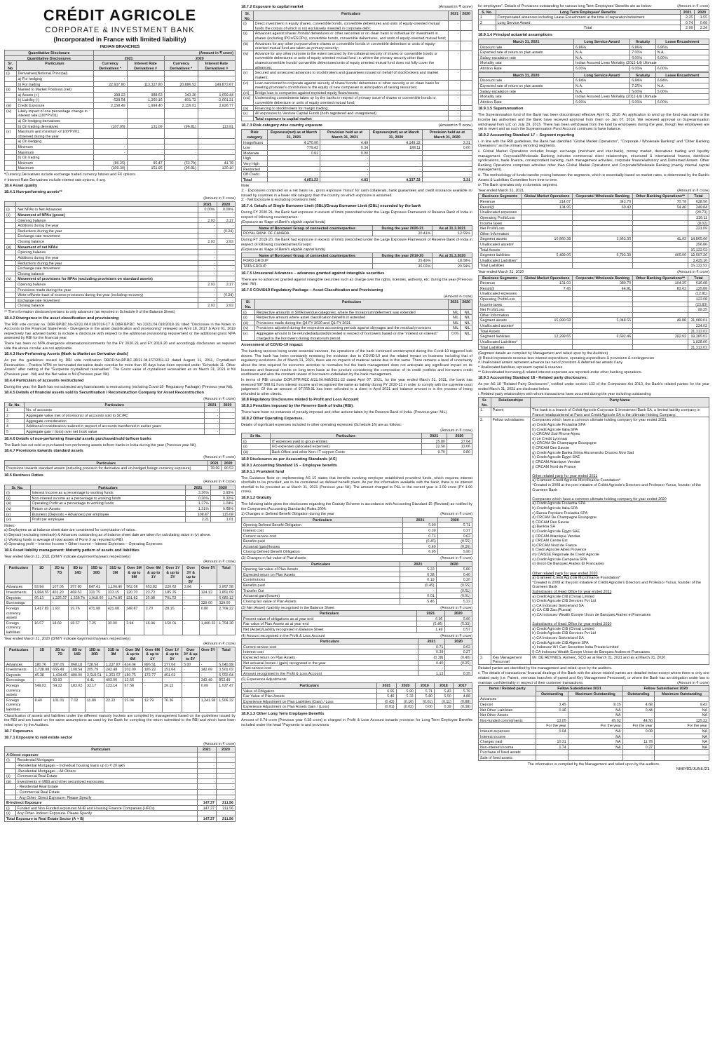CRÉDIT AGRICOLE
CORPORATE & INVESTMENT BANK
(Incorporated in France with limited liability)
INDIAN BRANCHES
| Quantitative Disclosure | | (Amount in ₹ crore) | | | |
| --- | --- | --- | --- | --- | --- |
| Quantitative Disclosures | | 2021 | | 2020 | |
| Sr. No | Particulars | Currency Derivatives * | Interest Rate Derivatives # | Currency Derivatives * | Interest Rate Derivatives # |
| (i) | Derivatives(Notional Principal) | | | | |
| | a) For hedging | - | - | - | - |
| | b) For trading | 22,937.80 | 113,327.80 | 20,886.52 | 149,873.67 |
| (ii) | Marked to Market Positions (net) | | | | |
| | a) Assets (+) | 298.23 | 988.63 | 343.20 | 1,659.44 |
| | b) Liability (-) | -528.54 | -1,260.16 | -801.72 | -2,001.21 |
| (iii) | Credit Exposure | 2,158.49 | 1,994.40 | 2,116.01 | 2,926.77 |
| (iv) | Likely impact of one percentage change in interest rate (100*PV01) | | | | |
| | a) On hedging derivatives | - | - | - | - |
| | b) On trading derivatives | (107.95) | 131.09 | (96.81) | 113.91 |
| (v) | Maximum and minimum of 100*PV01 observed during the year | | | | |
| | a) On hedging | | | | |
| | Minimum | - | - | - | - |
| | Maximum | - | - | - | - |
| | b) On trading | | | | |
| | Minimum | (86.25) | 95.47 | (53.79) | 41.78 |
| | Maximum | (109.30) | 151.95 | (96.81) | 130.10 |
*Currency Derivatives include exchange traded currency futures and FX options.
# Interest Rate Derivatives include interest rate options, if any.
18.4 Asset quality
18.4.1 Non-performing assets**
(Amount in ₹ crore)
| | | 2021 | 2020 |
| --- | --- | --- | --- |
| (i) | Net NPAs to Net Advances | 0.00% | 0.00% |
| (ii) | Movement of NPAs (gross) | | |
| | Opening balance | 2.93 | 3.17 |
| | Additions during the year | - | - |
| | Reductions during the year | - | (0.24) |
| | Exchange rate movement | - | - |
| | Closing balance | 2.93 | 2.93 |
| (iii) | Movement of net NPAs | | |
| | Opening balance | - | - |
| | Additions during the year | - | - |
| | Reductions during the year | - | - |
| | Exchange rate movement | - | - |
| | Closing balance | - | - |
| (iv) | Movement of provisions for NPAs (excluding provisions on standard assets) | | |
| | Opening balance | 2.93 | 3.17 |
| | Provisions made during the year | - | - |
| | Write-off/write-back of excess provisions during the year (including recovery) | - | (0.24) |
| | Exchange rate movement | - | - |
| | Closing balance | 2.93 | 2.93 |
** The information disclosed pertains to only advances (as reported in Schedule 9 of the Balance Sheet)
18.4.2 Divergence in the asset classification and provisioning
The RBI vide circular no. DBR.BP.BC.No.63/21.04.018/2016-17 & DBR.BP.BC. No.32/21.04.018/2018-19, titled "Disclosure in the Notes to Accounts to the Financial Statements - Divergence in the asset classification and provisioning" released on April 18, 2017 & April 01, 2019 respectively has advised banks to include a disclosure with respect to the additional provisioning requirement or the additional gross NPA assessed by RBI for the financial year.
There has been no NPA divergence observations/comments for the FY 2020-21 and FY 2019-20 and accordingly disclosures as required vide the above circular are not applicable.
18.4.3 Non-Performing Assets (Mark to Market on Derivative deals)
As per the guidelines issued by RBI vide notification DBOD.No.BP.BC.28/21.04.157/2011-12 dated August 11, 2011, Crystallized Receivables – Positive MTM on terminated derivative deals overdue for more than 90 days have been reported under "Schedule 11- Other Assets" after netting of the "Suspense crystallized receivables". The Gross value of crystallized receivables as on March 31, 2021 is Nil (Previous year: -Nil) and the Net value is Nil (Previous year: Nil).
18.4.4 Particulars of accounts restructured
During the year, the Bank has not subjected any loans/assets to restructuring (including Covid-19- Regulatory Package) (Previous year Nil).
18.4.5 Details of financial assets sold to Securitisation / Reconstruction Company for Asset Reconstruction
(Amount in ₹ crore)
| Sr. No. | Particulars | 2021 | 2020 |
| --- | --- | --- | --- |
| 1 | No. of accounts | - | - |
| 2 | Aggregate value (net of provisions) of accounts sold to SC/RC | - | - |
| 3 | Aggregate consideration | - | - |
| 4 | Additional consideration realized in respect of accounts transferred in earlier years | - | - |
| 5 | Aggregate gain / (loss) over net book value | - | - |
18.4.6 Details of non-performing financial assets purchased/sold to/from banks
The Bank has not sold or purchased non-performing assets to/from banks in India during the year (Previous year Nil).
18.4.7 Provisions towards standard assets
(Amount in ₹ crore)
| Particulars | 2021 | 2020 |
| --- | --- | --- |
| Provisions towards standard assets (including provision for derivative and un-hedged foreign currency exposure) | 78.69 | 90.53 |
18.5 Business Ratios
(Amount in ₹ crore)
| Sr. No. | Particulars | 2021 | 2020 |
| --- | --- | --- | --- |
| (i) | Interest Income as a percentage to working funds | 3.36% | 3.93% |
| (ii) | Non-interest income as a percentage to working funds | 0.36% | 0.32% |
| (iii) | Operating Profit as a percentage to working funds | 1.37% | 1.04% |
| (iv) | Return on Assets | 1.31% | 0.68% |
| (v) | Business (Deposits + Advances) per employee | 108.47 | 115.08 |
| (vi) | Profit per employee | 2.21 | 1.01 |
Notes:-
a) Employees as at balance sheet date are considered for computation of ratios.
b) Deposit (excluding interbank) & Advances outstanding as of balance sheet date are taken for calculating ratios in (v) above.
c) Working funds is average of total assets of Form X as reported to RBI.
d) Operating profit = Interest Income + Other Income – Interest Expenses – Operating Expenses
18.6 Asset liability management: Maturity pattern of assets and liabilities
Year ended March 31, 2021 (D/M/Y indicate days/months/years respectively)
(Amount in ₹ crore)
| Particulars | 1D | 2D to 7D | 8D to 14D | 15D to 30D | 31D to 3M | Over 3M & up to 6M | Over 6M & up to 1Y | Over 1Y & up to 3Y | Over 3Y & up to 5Y | Over 5Y | Total |
| --- | --- | --- | --- | --- | --- | --- | --- | --- | --- | --- | --- |
| Advances | 93.94 | 107.06 | 357.80 | 847.41 | 1,109.40 | 562.58 | 653.82 | 220.63 | 3.94 | - | 3,957.58 |
| Investments | 1,884.55 | 401.20 | 468.53 | 331.75 | 333.15 | 120.70 | 23.73 | 185.35 | - | 124.13 | 3,851.09 |
| Deposits | 95.13 | 1,225.37 | 1,338.74 | 1,918.60 | 1,174.85 | 221.82 | 25.98 | 701.53 | - | - | 6,680.12 |
| Borrowings | - | - | - | - | - | - | - | - | - | 329.00 | 329.00 |
| Foreign currency assets | 1,417.83 | 1.83 | 15.76 | 471.98 | 421.08 | 348.87 | 3.70 | 28.15 | - | 0.80 | 2,709.22 |
| Foreign currency liabilities | 16.57 | 18.69 | 18.57 | 7.25 | 30.00 | 3.94 | 16.94 | 150.01 | - | 1,490.32 | 1,754.38 |
Year ended March 31, 2020 (D/M/Y indicate days/months/years respectively)
(Amount in ₹ crore)
| Particulars | 1D | 2D to 7D | 8D to 14D | 15D to 30D | 31D to 3M | Over 3M & up to 6M | Over 6M & up to 1Y | Over 1Y & up to 3Y | Over 3Y & up to 5Y | Over 5Y | Total |
| --- | --- | --- | --- | --- | --- | --- | --- | --- | --- | --- | --- |
| Advances | 180.76 | 307.05 | 868.18 | 728.54 | 1,227.87 | 434.04 | 895.51 | 377.04 | 5.00 | - | 5,040.98 |
| Investments | 1,728.98 | 655.49 | 108.54 | 205.79 | 242.48 | 202.00 | 185.22 | 151.64 | - | 142.69 | 3,501.03 |
| Deposits | 45.38 | 1,434.65 | 489.00 | 2,518.51 | 1,253.57 | 180.75 | 173.77 | 451.02 | - | - | 6,550.64 |
| Borrowings | - | 93.93 | - | 4.41 | 403.00 | 13.66 | - | - | - | 343.49 | 852.49 |
| Foreign currency assets | 549.03 | 54.32 | 183.02 | 32.17 | 122.14 | 67.58 | - | 29.12 | - | 0.09 | 1,037.47 |
| Foreign currency liabilities | 8.40 | 101.01 | 7.02 | 11.89 | 22.23 | 25.04 | 12.79 | 76.36 | - | 1,241.58 | 1,506.32 |
Classification of assets and liabilities under the different maturity buckets are compiled by management based on the guidelines issued by the RBI and are based on the same assumptions as used by the Bank for compiling the return submitted to the RBI and which have been relied upon by the Auditors.
18.7 Exposures
18.7.1 Exposure to real estate sector
(Amount in ₹ crore)
| Particulars | | 2021 | 2020 |
| --- | --- | --- | --- |
| A-Direct exposure | | | |
| (i) | Residential Mortgages | - | - |
| | -Residential Mortgages – Individual housing loans up to ₹ 20 lakh | - | - |
| | -Residential Mortgages – All Others | - | - |
| (ii) | Commercial Real Estate | - | - |
| (iii) | Investments in MBS and other securitized exposures | - | - |
| | - Residential Real Estate | - | - |
| | - Commercial Real Estate | - | - |
| | - Any Other- Direct Exposure- Please Specify | - | - |
| B-Indirect Exposure | | 147.37 | 211.56 |
| (i) | Funded and Non-Funded exposures NHB and Housing Finance Companies (HFCs) | 147.37 | 211.56 |
| (ii) | Any Other- Indirect Exposure- Please Specify | - | - |
| Total Exposure to Real Estate Sector (A + B) | | 147.37 | 211.56 |
18.7.2 Exposure to capital market (Amount in ₹ crore)
| Sl. No. | Particulars | 2021 | 2020 |
| --- | --- | --- | --- |
| (i) | Direct investment in equity shares, convertible bonds, convertible debentures and units of equity-oriented mutual funds the corpus of which is not exclusively invested in corporate debt; | - | - |
| (ii) | Advances against shares /bonds/ debentures or other securities or on clean basis to individual for investment in shares (including IPOs/ESOPs), convertible bonds, convertible debentures, and units of equity-oriented mutual fund; | - | - |
| (iii) | Advances for any other purpose where shares or convertible bonds or convertible debenture or units of equity-oriented mutual fund are taken as primary security; | - | - |
| (iv) | Advance for any other purpose to the extent secured by the collateral security of shares or convertible bonds or convertible debentures or units of equity oriented mutual fund i.e. where the primary security other than shares/convertible bonds/ convertible debentures/units of equity oriented mutual fund does not fully cover the advances; | - | - |
| (v) | Secured and unsecured advances to stockbrokers and guarantees issued on behalf of stockbrokers and market makers; | - | - |
| (vi) | Loan sanctioned to corporate against security of share/ bonds/ debentures or other security or on clean basis for meeting promoter's contribution to the equity of new companies in anticipation of raising resources; | - | - |
| (vii) | Bridge loan to companies against expected equity flows/issues; | - | - |
| (viii) | Underwriting commitments taken up by the banks in respect of primary issue of shares or convertible bonds or convertible debenture or units of equity oriented mutual fund; | - | - |
| (ix) | Financing to stockbrokers for margin trading; | - | - |
| (x) | All exposures to Venture Capital Funds (both registered and unregistered) | - | - |
| | Total exposure to capital market | - | - |
18.7.3 Risk category wise country exposure (Amount in ₹ crore)
| Risk category | Exposure(net) as at March 31, 2021 | Provision held as at March 31, 2021 | Exposure(net) as at March 31, 2020 | Provision held as at March 31, 2020 |
| --- | --- | --- | --- | --- |
| Insignificant | 4,170.90 | 4.49 | 4,149.22 | 3.31 |
| Low | 779.42 | 0.34 | 188.11 | 0.00 |
| Moderate | 0.91 | 0.00 | - | - |
| High | - | - | - | - |
| Very High | - | - | - | - |
| Restricted | - | - | - | - |
| Off-Credit | - | - | - | - |
| Total | 4,951.23 | 4.83 | 4,337.33 | 3.31 |
Note:
1: - Exposures computed on a net basis i.e., gross exposure 'minus' for cash collaterals, bank guarantees and credit insurance available in/ issued by countries in a lower risk category than the country on which exposure is assumed.
2: - Net Exposure is excluding provisions held
18.7.4. Details of Single Borrower Limit (SBL)/Group Borrower Limit (GBL) exceeded by the bank
During FY 2020-21, the Bank had exposure in excess of limits prescribed under the Large Exposure Framework of Reserve Bank of India in respect of following counterparties:
(Exposure as %age of Bank's eligible capital funds)
| Name of Borrower/ Group of connected counterparties | During the year 2020-21 | As at 31.3.2021 |
| --- | --- | --- |
| ROYAL BANK OF CANADA | 20.41% | 12.56% |
During FY 2019-20, the Bank had exposure in excess of limits prescribed under the Large Exposure Framework of Reserve Bank of India in respect of following counterparties/Groups:
(Exposure as %age of Bank's eligible capital funds)
| Name of Borrower/ Group of connected counterparties | During the year 2019-20 | As at 31.3.2020 |
| --- | --- | --- |
| FORD GROUP | 25.49% | 18.08% |
| TATA GROUP | 26.03% | 20.54% |
18.7.5 Unsecured Advances – advances granted against intangible securities
There are no advances granted against intangible securities such as charge over the rights, licenses, authority, etc. during the year (Previous year: Nil).
18.7.6 COVID19 Regulatory Package – Asset Classification and Provisioning
(Amount in crore)
| Sl. No. | Particulars | 2021 | 2020 |
| --- | --- | --- | --- |
| (i) | Respective amounts in SMA/overdue categories, where the moratorium/deferment was extended | NIL | NIL |
| (ii) | Respective amount where asset classification benefits is extended | NIL | NIL |
| (iii) | Provisions made during the Q4 FY 2020 and Q1 FY 2021 | NIL | NIL |
| (iv) | Provisions adjusted during the respective accounting periods against slippages and the residual provisions | NIL | NIL |
| (v) | Aggregate amount to be refunded/adjusted/provided in respect of borrowers based on the "interest on interest" charged to the borrowers during moratorium period | 0.06 | NIL |
Assessment of COVID-19 impact:
The banking services being under essential services, the operations of the bank continued uninterrupted during the Covid-19 triggered lock downs. The bank has been constantly reviewing the evolution due to COVID-19 and the related impact on business including that of regulatory evolutions. As of March 31, 2021, there are no impacts of material nature due to this same. There remains a level of uncertainty about the time required for economic activities to normalize but the bank management does not anticipate any significant impact on its business and financial results on long term basis at this juncture considering the composition of its credit portfolio and borrowers credit worthiness and also the constant review of borrowers undertaken by the bank management.
In terms of RBI circular DOR.STR.REC.4/21.04.048/2021-22 dated April 07, 2021, for the year ended March 31, 2021, the bank has reversed 597,568.91 from interest income and recognized the same as liability during FY 2020-21 in order to comply with the supreme court judgement. Of this an amount of 97,568.91 has been refunded to a client in April 2021 and balance amount is in the process of being refunded to other clients.
18.8 Regulatory Disclosures related to Profit and Loss Account
18.8.1 Penalties imposed by the Reserve Bank of India (RBI).
There have been no instances of penalty imposed and other actions taken by the Reserve Bank of India. (Previous year: NIL).
18.8.2 Other Operating Expenses.
Details of significant expenses included in other operating expenses (Schedule 16) are as follows:
(Amount in ₹ crore)
| Sr No. | Particulars | 2021 | 2020 |
| --- | --- | --- | --- |
| (i) | IT expenses paid to group entities | 25.80 | 27.04 |
| (ii) | HO expenses (allocated expenses) | 22.59 | 13.06 |
| (iii) | Back Office and other Non- IT support Costs | 9.70 | 9.80 |
18.9 Disclosures as per Accounting Standards (AS)
18.9.1 Accounting Standard 15 – Employee benefits
18.9.1.1 Provident fund
The Guidance Note on implementing AS 15 states that benefits involving employer established provident funds, which requires interest shortfalls to be provided, are to be considered as defined benefit plans. As per the information available with the bank, there is no interest shortfall to be provided as at March 31, 2021 (Previous year Nil). The amount charged to P&L in the current year is 2.09 crore (PY 1.99 crore).
18.9.1.2 Gratuity
The following table gives the disclosures regarding the Gratuity Scheme in accordance with Accounting Standard 15 (Revised) as notified by the Companies (Accounting Standards) Rules 2006.
1) Changes in Defined Benefit Obligation during the year (Amount in ₹ crore)
| Particulars | 2021 | 2020 |
| --- | --- | --- |
| Opening Defined Benefit Obligation | 5.90 | 5.71 |
| Interest cost | 0.39 | 0.37 |
| Current service cost | 0.71 | 0.63 |
| Benefits paid | (0.45) | (0.55) |
| Actuarial (gain)/losses | 0.40 | (0.26) |
| Closing Defined Benefit Obligation | 6.95 | 5.90 |
(2) Changes in fair value of Plan Assets (Amount in ₹ crore)
| Particulars | 2021 | 2020 |
| --- | --- | --- |
| Opening fair value of Plan Assets | 5.33 | 5.80 |
| Expected return on Plan Assets | 0.38 | 0.40 |
| Contributions | 0.19 | 0.20 |
| Benefits paid | (0.45) | (0.55) |
| Transfer Out | - | (0.51) |
| Actuarial gain/(losses) | 0.01 | (0.01) |
| Closing fair value of Plan Assets | 5.46 | 5.33 |
(3) Net (Asset) /Liability recognised in the Balance Sheet (Amount in ₹ crore)
| Particulars | 2021 | 2020 |
| --- | --- | --- |
| Present value of obligations as at year end | 6.95 | 5.90 |
| Fair value of Plan Assets as at year end | (5.46) | (5.33) |
| Net (Asset)/Liability recognised in Balance Sheet | 1.49 | 0.57 |
(4) Amount recognised in the Profit & Loss Account (Amount in ₹ crore)
| Particulars | 2021 | 2020 |
| --- | --- | --- |
| Current service cost | 0.71 | 0.63 |
| Interest cost | 0.39 | 0.37 |
| Expected return on Plan Assets | (0.38) | (0.40) |
| Net actuarial losses / (gain) recognised in the year | 0.40 | (0.25) |
| Past service cost | - | - |
| Amount recognised in the Profit & Loss Account | 1.12 | 0.35 |
(5) Experience Adjustments
| Particulars | 2021 | 2020 | 2019 | 2018 | 2017 |
| --- | --- | --- | --- | --- | --- |
| Value of Obligation | 6.95 | 5.90 | 5.71 | 5.43 | 5.79 |
| Fair Value of Plan Assets | 5.46 | 5.33 | 5.80 | 5.50 | 4.88 |
| Experience Adjustment on Plan Liabilities (Gain) / Loss | (0.43) | (0.16) | (0.01) | (0.11) | (0.88) |
| Experience Adjustment on Plan Assets Gain / (Loss) | (0.01) | (0.03) | 0.00 | 0.39 | (0.38) |
18.9.1.3 Other Long Term Employee Benefits
Amount of 0.74 crore [Previous year 0.28 crore] is charged in Profit & Loss Account towards provision for Long Term Employee Benefits included under the head "Payments to and provisions
for employees". Details of Provisions outstanding for various long Term Employees' Benefits are as below: (Amount in ₹ crore)
| S. No. | Long Term Employees' Benefits | 2021 | 2020 |
| --- | --- | --- | --- |
| 1 | Compensated absences including Leave Encashment at the time of separation/retirement | 2.25 | 1.55 |
| 2 | Long Service Award | 0.74 | 0.69 |
| | Total | 2.99 | 2.24 |
18.9.1.4 Principal actuarial assumptions
| March 31, 2021 | Long Service Award | Gratuity | Leave Encashment |
| --- | --- | --- | --- |
| Discount rate | 6.86% | 6.86% | 6.86% |
| Expected rate of return on plan assets | N.A. | 7.00% | N.A. |
| Salary escalation rate | N.A. | 6.00% | 6.00% |
| Mortality rate | Indian Assured Lives Mortality (2012-14) Ultimate | | |
| Attrition Rate | 6.00% | 6.00% | 6.00% |
| March 31, 2020 | Long Service Award | Gratuity | Leave Encashment |
| --- | --- | --- | --- |
| Discount rate | 6.84% | 6.84% | 6.84% |
| Expected rate of return on plan assets | N.A. | 7.25% | N.A. |
| Salary escalation rate | N.A. | 5.00% | 5.00% |
| Mortality rate | Indian Assured Lives Mortality (2012-14) Ultimate | | |
| Attrition Rate | 6.00% | 6.00% | 6.00% |
18.9.1.5 Superannuation
The Superannuation fund of the Bank has been discontinued effective April 01, 2010. An application to wind up the fund was made to the Income tax authorities and the Bank have received approval from them on Jan 07, 2014. We received approval on Superannuation withdrawal from LIC on July 29, 2015. There has been withdrawal from the fund by employees during the year, though few employees are yet to revert and as such the Superannuation Fund Account continues to have balance.
18.9.2 Accounting Standard 17 – Segment reporting
i. In line with the RBI guidelines, the Bank has identified "Global Market Operations", "Corporate / Wholesale Banking" and "Other Banking Operations" as the primary reporting segments.
ii. Global Market Operations includes foreign exchange (merchant and inter-bank), money market, derivatives trading and liquidity management. Corporate/Wholesale Banking includes commercial client relationships, structured & international finance, debt/local syndications, trade finance, correspondent banking, cash management activities, corporate finance/advisory and Distressed Assets. Other Banking Operations comprises activities other than Global Market Operations and Corporate/Wholesale Banking (mainly internal capital management).
iii. The methodology of funds transfer pricing between the segments, which is essentially based on market rates, is determined by the Bank's Assets & Liabilities Committee from time to time.
iv. The Bank operates only in domestic segment.
Year ended March 31, 2021 (Amount in ₹ crore)
| Business Segments | Global Market Operations | Corporate/ Wholesale Banking | Other Banking Operations** | Total |
| --- | --- | --- | --- | --- |
| Revenue | 214.07 | 343.70 | 70.79 | 628.56 |
| Result@ | 134.95 | 60.43 | 54.46 | 249.84 |
| Unallocated expenses | | | | (20.73) |
| Operating Profit/Loss | | | | 229.11 |
| Income taxes | | | | (8.02) |
| Net Profit/Loss | | | | 221.09 |
| Other Information | | | | |
| Segment assets | 10,860.38 | 3,963.35 | 41.93 | 14,865.66 |
| Unallocated assets# | | | | 256.86 |
| Total Assets | | | | 15,122.52 |
| Segment liabilities | 5,499.06 | 6,793.30 | 405.00 | 12,697.36 |
| Unallocated Liabilities* | | | | 2,425.16 |
| Total Liabilities | | | | 15,122.52 |
Year ended March 31, 2020 (Amount in ₹ crore)
| Business Segments | Global Market Operations | Corporate/ Wholesale Banking | Other Banking Operations** | Total |
| --- | --- | --- | --- | --- |
| Revenue | 131.03 | 380.70 | 104.35 | 616.08 |
| Result@ | 7.45 | 44.81 | 83.63 | 135.89 |
| Unallocated expenses | | | | (12.81) |
| Operating Profit/Loss | | | | 123.08 |
| Income taxes | | | | (23.83) |
| Net Profit/Loss | | | | 99.25 |
| Other Information | | | | |
| Segment assets | 15,990.58 | 5,048.55 | 49.88 | 21,089.01 |
| Unallocated assets# | | | | 224.02 |
| Total Assets | | | | 21,313.03 |
| Segment liabilities | 12,299.65 | 6,692.46 | 392.92 | 19,385.03 |
| Unallocated Liabilities* | | | | 1,928.00 |
| Total Liabilities | | | | 21,313.03 |
(Segment details as compiled by Management and relied upon by the Auditors)
@ Result represents revenue less interest expenditure, operating expenditure & provisions & contingencies
# Unallocated assets represent advance tax net of provision & deferred tax assets if any
* Unallocated liabilities represent capital & reserves
** Subordinated borrowing & related interest expenses are reported under other banking operations.
18.9.3 Accounting Standard 18 - Related party disclosures:
As per AS 18 "Related Party Disclosures", notified under section 133 of the Companies Act 2013, the Bank's related parties for the year ended March 31, 2021 are disclosed below.
i. Related party relationships with whom transactions have occurred during the year including outstanding
| Sr. No. | Relationships | Party Name |
| --- | --- | --- |
| 1. | Parent | The bank is a branch of Crédit Agricole Corporate & Investment Bank SA, a limited liability company in France headquartered at Paris and Credit Agricole SA is the ultimate Holding Company. |
| 2. | Fellow subsidiaries | Companies which have a common ultimate holding company for year ended 2021 a) Credit Agricole Friuladria SPA b) Credit Agricole Italia SPA c) CRCAM Sud Rhone Alpes d) Le Credit Lyonnais e) CRCAM De Champagne Bourgogne f) CRCAM Des Savoie g) Credit Agricole Banka Srbija Akcionarsko Drustvo Novi Sad h) Credit Agricole Egypt SAE i) CRCAM Atlantique Vendee j) CRCAM Nord de France Other related party for year ended 2021 a) Grameen Credit Agricole Microfinance Foundation* *Created in 2008 at the joint initiative of Crédit Agricole's Directors and Professor Yunus, founder of the Grameen Bank Companies which have a common ultimate holding company for year ended 2020 a) Credit Agricole Friuladria SPA b) Credit Agricole Italia SPA c) Banca Popolare Friuladria SPA d) CRCAM De Champagne Bourgogne f) CRCAM Des Savoie g) Bankoa SA h) Credit Agricole Egypt SAE i) CRCAM Atlantique Vendee j) CRCAM Centre Est k) CRCAM Nord de France l) Credit Agricole Alpes Provence m) CAISSE Regionale de Credit Agricole n) Credit Agricole Campania SPA o) Union De Banques Arabes Et Francaises Other related party for year ended 2020 a) Grameen Credit Agricole Microfinance Foundation* *Created in 2008 at the joint initiative of Crédit Agricole's Directors and Professor Yunus, founder of the Grameen Bank Subsidiaries of Head Office for year ended 2021 a) Credit Agricole CIB (China) Limited b) Credit Agricole CIB Services Pvt Ltd c) CA Indosuez Switzerland SA d) CA-CIB Zao (Russia) e) CA Indosuez Wealth Europe Union de Banques Arabes et Francaises Subsidiaries of Head Office for year ended 2020 a) Credit Agricole CIB (China) Limited b) Credit Agricole CIB Services Pvt Ltd c) CA Indosuez Switzerland SA d) Credit Agricole CIB Algerie SPA e) Indosuez W I Carr Securities India Private Limited f) CA Indosuez Wealth Europe Union de Banques Arabes et Francaises |
| 3. | Key Management Personnel | Mr. DE REYNIES, Aymeric, SCO as at March 31, 2021 and as at March 31, 2020 |
Related parties are identified by the management and relied upon by the auditors.
ii. The details of transactions/ financial dealings of the Bank with the above related parties are detailed below except where there is only one related party (i.e. Parent, overseas branches of parent and Key Management Personnel), or where the Bank has an obligation under law to maintain confidentiality in respect of their customer transactions. (Amount in ₹ crore)
| Items / Related party | Fellow Subsidiaries 2021 | | Fellow Subsidiaries 2020 | |
| --- | --- | --- | --- | --- |
| | Outstanding | Maximum Outstanding | Outstanding | Maximum Outstanding |
| Advances | | | | |
| Deposit | 3.45 | 8.35 | 4.68 | 9.43 |
| Net Other Liabilities | 0.18 | NA | 0.44 | NA |
| Net Other Assets | - | NA | - | NA |
| Non-funded commitments | 13.05 | 45.02 | 44.50 | 125.22 |
| | For the year | For the year | For the year | For the year |
| Interest expenses | 0.04 | NA | 0.08 | NA |
| Interest income | - | NA | - | NA |
| Charges paid | 10.31 | NA | 11.78 | NA |
| Non-interest income | 1.74 | NA | 0.27 | NA |
| Purchase of fixed assets | - | - | - | - |
| Sale of fixed assets | - | - | - | - |
The information is compiled by the Management and relied upon by the auditors.
NMP/03/JUNE/21